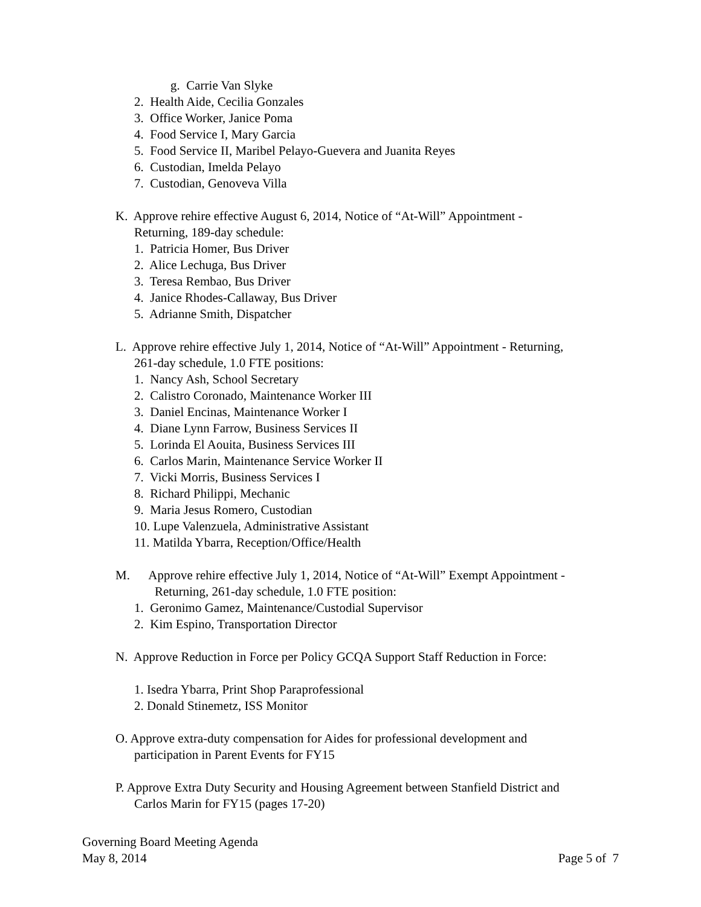g. Carrie Van Slyke
2. Health Aide, Cecilia Gonzales
3. Office Worker, Janice Poma
4. Food Service I, Mary Garcia
5. Food Service II, Maribel Pelayo-Guevera and Juanita Reyes
6. Custodian, Imelda Pelayo
7. Custodian, Genoveva Villa
K. Approve rehire effective August 6, 2014, Notice of “At-Will” Appointment -
Returning, 189-day schedule:
1. Patricia Homer, Bus Driver
2. Alice Lechuga, Bus Driver
3. Teresa Rembao, Bus Driver
4. Janice Rhodes-Callaway, Bus Driver
5. Adrianne Smith, Dispatcher
L. Approve rehire effective July 1, 2014, Notice of “At-Will” Appointment - Returning,
261-day schedule, 1.0 FTE positions:
1. Nancy Ash, School Secretary
2. Calistro Coronado, Maintenance Worker III
3. Daniel Encinas, Maintenance Worker I
4. Diane Lynn Farrow, Business Services II
5. Lorinda El Aouita, Business Services III
6. Carlos Marin, Maintenance Service Worker II
7. Vicki Morris, Business Services I
8. Richard Philippi, Mechanic
9. Maria Jesus Romero, Custodian
10. Lupe Valenzuela, Administrative Assistant
11. Matilda Ybarra, Reception/Office/Health
M. Approve rehire effective July 1, 2014, Notice of “At-Will” Exempt Appointment -
Returning, 261-day schedule, 1.0 FTE position:
1. Geronimo Gamez, Maintenance/Custodial Supervisor
2. Kim Espino, Transportation Director
N. Approve Reduction in Force per Policy GCQA Support Staff Reduction in Force:
1. Isedra Ybarra, Print Shop Paraprofessional
2. Donald Stinemetz, ISS Monitor
O. Approve extra-duty compensation for Aides for professional development and
participation in Parent Events for FY15
P. Approve Extra Duty Security and Housing Agreement between Stanfield District and
Carlos Marin for FY15 (pages 17-20)
Governing Board Meeting Agenda
May 8, 2014 Page 5 of 7